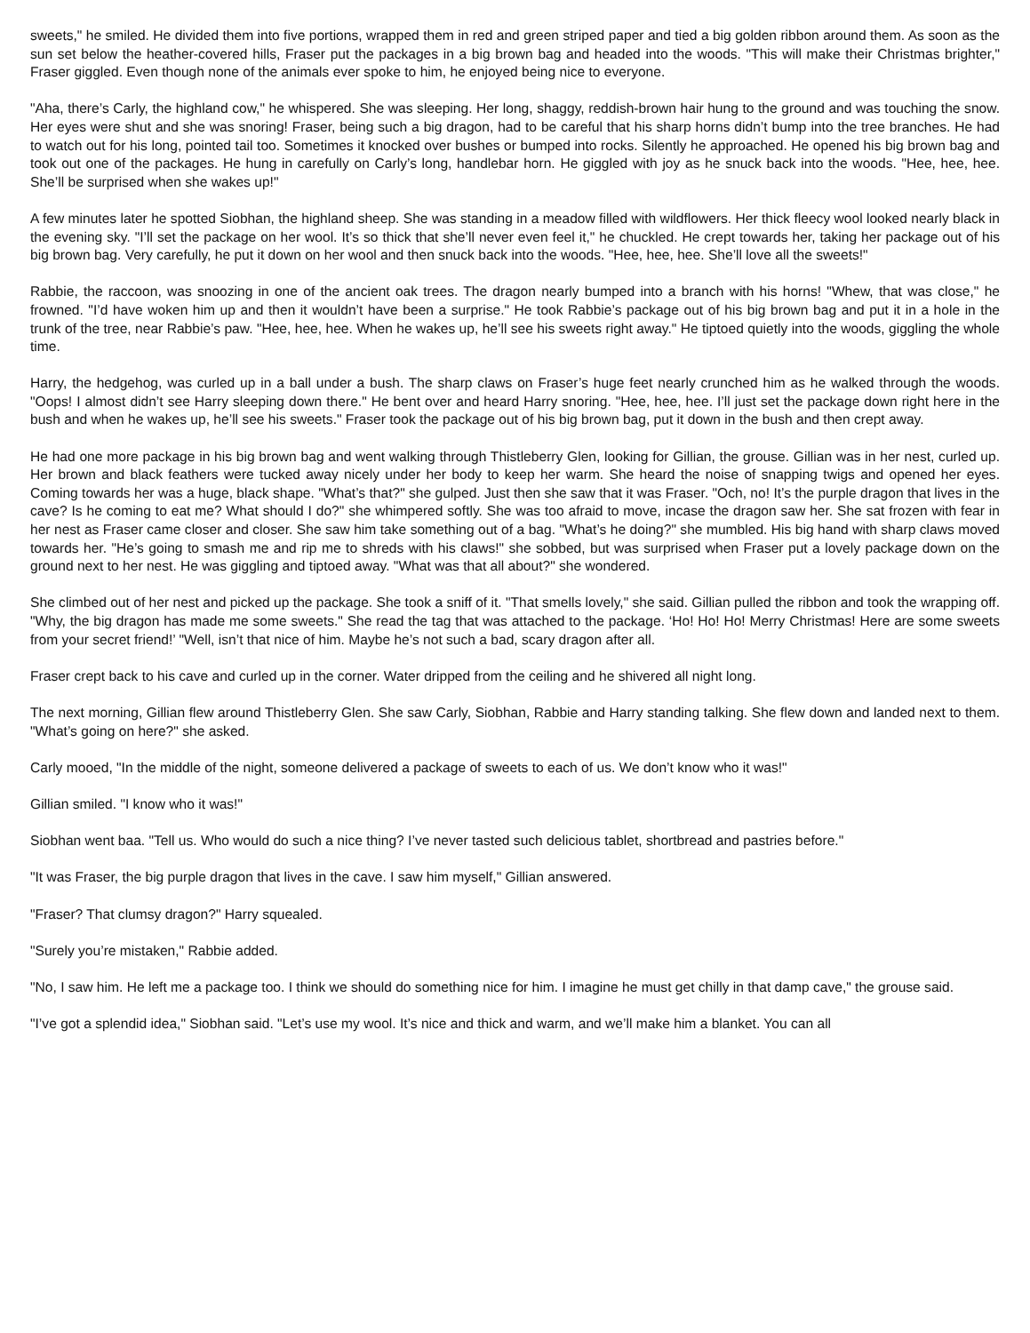sweets," he smiled. He divided them into five portions, wrapped them in red and green striped paper and tied a big golden ribbon around them. As soon as the sun set below the heather-covered hills, Fraser put the packages in a big brown bag and headed into the woods. "This will make their Christmas brighter," Fraser giggled. Even though none of the animals ever spoke to him, he enjoyed being nice to everyone.
"Aha, there’s Carly, the highland cow," he whispered. She was sleeping. Her long, shaggy, reddish-brown hair hung to the ground and was touching the snow. Her eyes were shut and she was snoring! Fraser, being such a big dragon, had to be careful that his sharp horns didn’t bump into the tree branches. He had to watch out for his long, pointed tail too. Sometimes it knocked over bushes or bumped into rocks. Silently he approached. He opened his big brown bag and took out one of the packages. He hung in carefully on Carly’s long, handlebar horn. He giggled with joy as he snuck back into the woods. "Hee, hee, hee. She’ll be surprised when she wakes up!"
A few minutes later he spotted Siobhan, the highland sheep. She was standing in a meadow filled with wildflowers. Her thick fleecy wool looked nearly black in the evening sky. "I’ll set the package on her wool. It’s so thick that she’ll never even feel it," he chuckled. He crept towards her, taking her package out of his big brown bag. Very carefully, he put it down on her wool and then snuck back into the woods. "Hee, hee, hee. She’ll love all the sweets!"
Rabbie, the raccoon, was snoozing in one of the ancient oak trees. The dragon nearly bumped into a branch with his horns! "Whew, that was close," he frowned. "I’d have woken him up and then it wouldn’t have been a surprise." He took Rabbie’s package out of his big brown bag and put it in a hole in the trunk of the tree, near Rabbie’s paw. "Hee, hee, hee. When he wakes up, he’ll see his sweets right away." He tiptoed quietly into the woods, giggling the whole time.
Harry, the hedgehog, was curled up in a ball under a bush. The sharp claws on Fraser’s huge feet nearly crunched him as he walked through the woods. "Oops! I almost didn’t see Harry sleeping down there." He bent over and heard Harry snoring. "Hee, hee, hee. I’ll just set the package down right here in the bush and when he wakes up, he’ll see his sweets." Fraser took the package out of his big brown bag, put it down in the bush and then crept away.
He had one more package in his big brown bag and went walking through Thistleberry Glen, looking for Gillian, the grouse. Gillian was in her nest, curled up. Her brown and black feathers were tucked away nicely under her body to keep her warm. She heard the noise of snapping twigs and opened her eyes. Coming towards her was a huge, black shape. "What’s that?" she gulped. Just then she saw that it was Fraser. "Och, no! It’s the purple dragon that lives in the cave? Is he coming to eat me? What should I do?" she whimpered softly. She was too afraid to move, incase the dragon saw her. She sat frozen with fear in her nest as Fraser came closer and closer. She saw him take something out of a bag. "What’s he doing?" she mumbled. His big hand with sharp claws moved towards her. "He’s going to smash me and rip me to shreds with his claws!" she sobbed, but was surprised when Fraser put a lovely package down on the ground next to her nest. He was giggling and tiptoed away. "What was that all about?" she wondered.
She climbed out of her nest and picked up the package. She took a sniff of it. "That smells lovely," she said. Gillian pulled the ribbon and took the wrapping off. "Why, the big dragon has made me some sweets." She read the tag that was attached to the package. ‘Ho! Ho! Ho! Merry Christmas! Here are some sweets from your secret friend!’ "Well, isn’t that nice of him. Maybe he’s not such a bad, scary dragon after all.
Fraser crept back to his cave and curled up in the corner. Water dripped from the ceiling and he shivered all night long.
The next morning, Gillian flew around Thistleberry Glen. She saw Carly, Siobhan, Rabbie and Harry standing talking. She flew down and landed next to them. "What’s going on here?" she asked.
Carly mooed, "In the middle of the night, someone delivered a package of sweets to each of us. We don’t know who it was!"
Gillian smiled. "I know who it was!"
Siobhan went baa. "Tell us. Who would do such a nice thing? I’ve never tasted such delicious tablet, shortbread and pastries before."
"It was Fraser, the big purple dragon that lives in the cave. I saw him myself," Gillian answered.
"Fraser? That clumsy dragon?" Harry squealed.
"Surely you’re mistaken," Rabbie added.
"No, I saw him. He left me a package too. I think we should do something nice for him. I imagine he must get chilly in that damp cave," the grouse said.
"I’ve got a splendid idea," Siobhan said. "Let’s use my wool. It’s nice and thick and warm, and we’ll make him a blanket. You can all